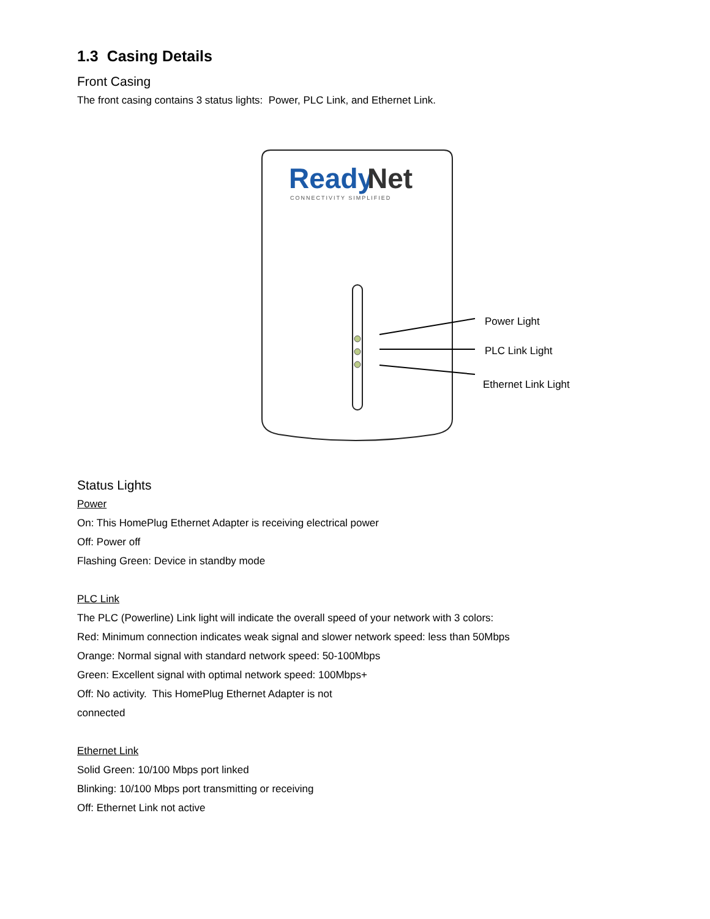1.3 Casing Details
Front Casing
The front casing contains 3 status lights: Power, PLC Link, and Ethernet Link.
Ready
Net
CONNECTIVITY SIMPLIFIED
Power Light
PLC Link Light
Ethernet Link Light
Status Lights
Power
On: This HomePlug Ethernet Adapter is receiving electrical power
Off: Power off
Flashing Green: Device in standby mode
PLC Link
The PLC (Powerline) Link light will indicate the overall speed of your network with 3 colors:
Red: Minimum connection indicates weak signal and slower network speed: less than 50Mbps
Orange: Normal signal with standard network speed: 50-100Mbps
Green: Excellent signal with optimal network speed: 100Mbps+
Off: No activity. This HomePlug Ethernet Adapter is not
connected
Ethernet Link
Solid Green: 10/100 Mbps port linked
Blinking: 10/100 Mbps port transmitting or receiving
Off: Ethernet Link not active